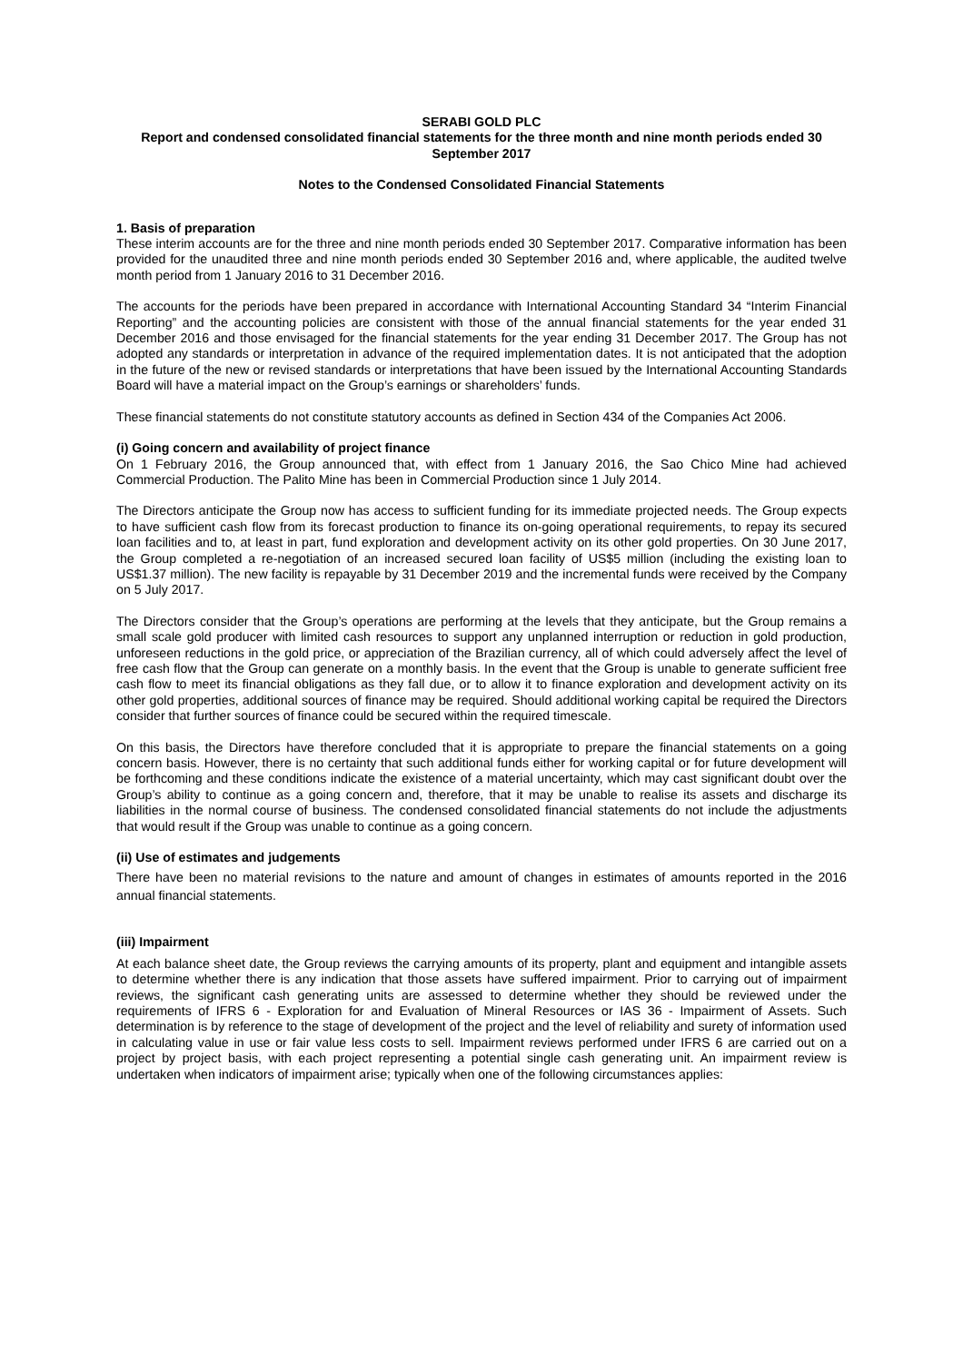SERABI GOLD PLC
Report and condensed consolidated financial statements for the three month and nine month periods ended 30 September 2017
Notes to the Condensed Consolidated Financial Statements
1. Basis of preparation
These interim accounts are for the three and nine month periods ended 30 September 2017. Comparative information has been provided for the unaudited three and nine month periods ended 30 September 2016 and, where applicable, the audited twelve month period from 1 January 2016 to 31 December 2016.
The accounts for the periods have been prepared in accordance with International Accounting Standard 34 “Interim Financial Reporting” and the accounting policies are consistent with those of the annual financial statements for the year ended 31 December 2016 and those envisaged for the financial statements for the year ending 31 December 2017. The Group has not adopted any standards or interpretation in advance of the required implementation dates. It is not anticipated that the adoption in the future of the new or revised standards or interpretations that have been issued by the International Accounting Standards Board will have a material impact on the Group’s earnings or shareholders’ funds.
These financial statements do not constitute statutory accounts as defined in Section 434 of the Companies Act 2006.
(i) Going concern and availability of project finance
On 1 February 2016, the Group announced that, with effect from 1 January 2016, the Sao Chico Mine had achieved Commercial Production. The Palito Mine has been in Commercial Production since 1 July 2014.
The Directors anticipate the Group now has access to sufficient funding for its immediate projected needs. The Group expects to have sufficient cash flow from its forecast production to finance its on-going operational requirements, to repay its secured loan facilities and to, at least in part, fund exploration and development activity on its other gold properties. On 30 June 2017, the Group completed a re-negotiation of an increased secured loan facility of US$5 million (including the existing loan to US$1.37 million). The new facility is repayable by 31 December 2019 and the incremental funds were received by the Company on 5 July 2017.
The Directors consider that the Group’s operations are performing at the levels that they anticipate, but the Group remains a small scale gold producer with limited cash resources to support any unplanned interruption or reduction in gold production, unforeseen reductions in the gold price, or appreciation of the Brazilian currency, all of which could adversely affect the level of free cash flow that the Group can generate on a monthly basis. In the event that the Group is unable to generate sufficient free cash flow to meet its financial obligations as they fall due, or to allow it to finance exploration and development activity on its other gold properties, additional sources of finance may be required. Should additional working capital be required the Directors consider that further sources of finance could be secured within the required timescale.
On this basis, the Directors have therefore concluded that it is appropriate to prepare the financial statements on a going concern basis. However, there is no certainty that such additional funds either for working capital or for future development will be forthcoming and these conditions indicate the existence of a material uncertainty, which may cast significant doubt over the Group’s ability to continue as a going concern and, therefore, that it may be unable to realise its assets and discharge its liabilities in the normal course of business. The condensed consolidated financial statements do not include the adjustments that would result if the Group was unable to continue as a going concern.
(ii) Use of estimates and judgements
There have been no material revisions to the nature and amount of changes in estimates of amounts reported in the 2016 annual financial statements.
(iii) Impairment
At each balance sheet date, the Group reviews the carrying amounts of its property, plant and equipment and intangible assets to determine whether there is any indication that those assets have suffered impairment. Prior to carrying out of impairment reviews, the significant cash generating units are assessed to determine whether they should be reviewed under the requirements of IFRS 6 - Exploration for and Evaluation of Mineral Resources or IAS 36 - Impairment of Assets. Such determination is by reference to the stage of development of the project and the level of reliability and surety of information used in calculating value in use or fair value less costs to sell. Impairment reviews performed under IFRS 6 are carried out on a project by project basis, with each project representing a potential single cash generating unit. An impairment review is undertaken when indicators of impairment arise; typically when one of the following circumstances applies: